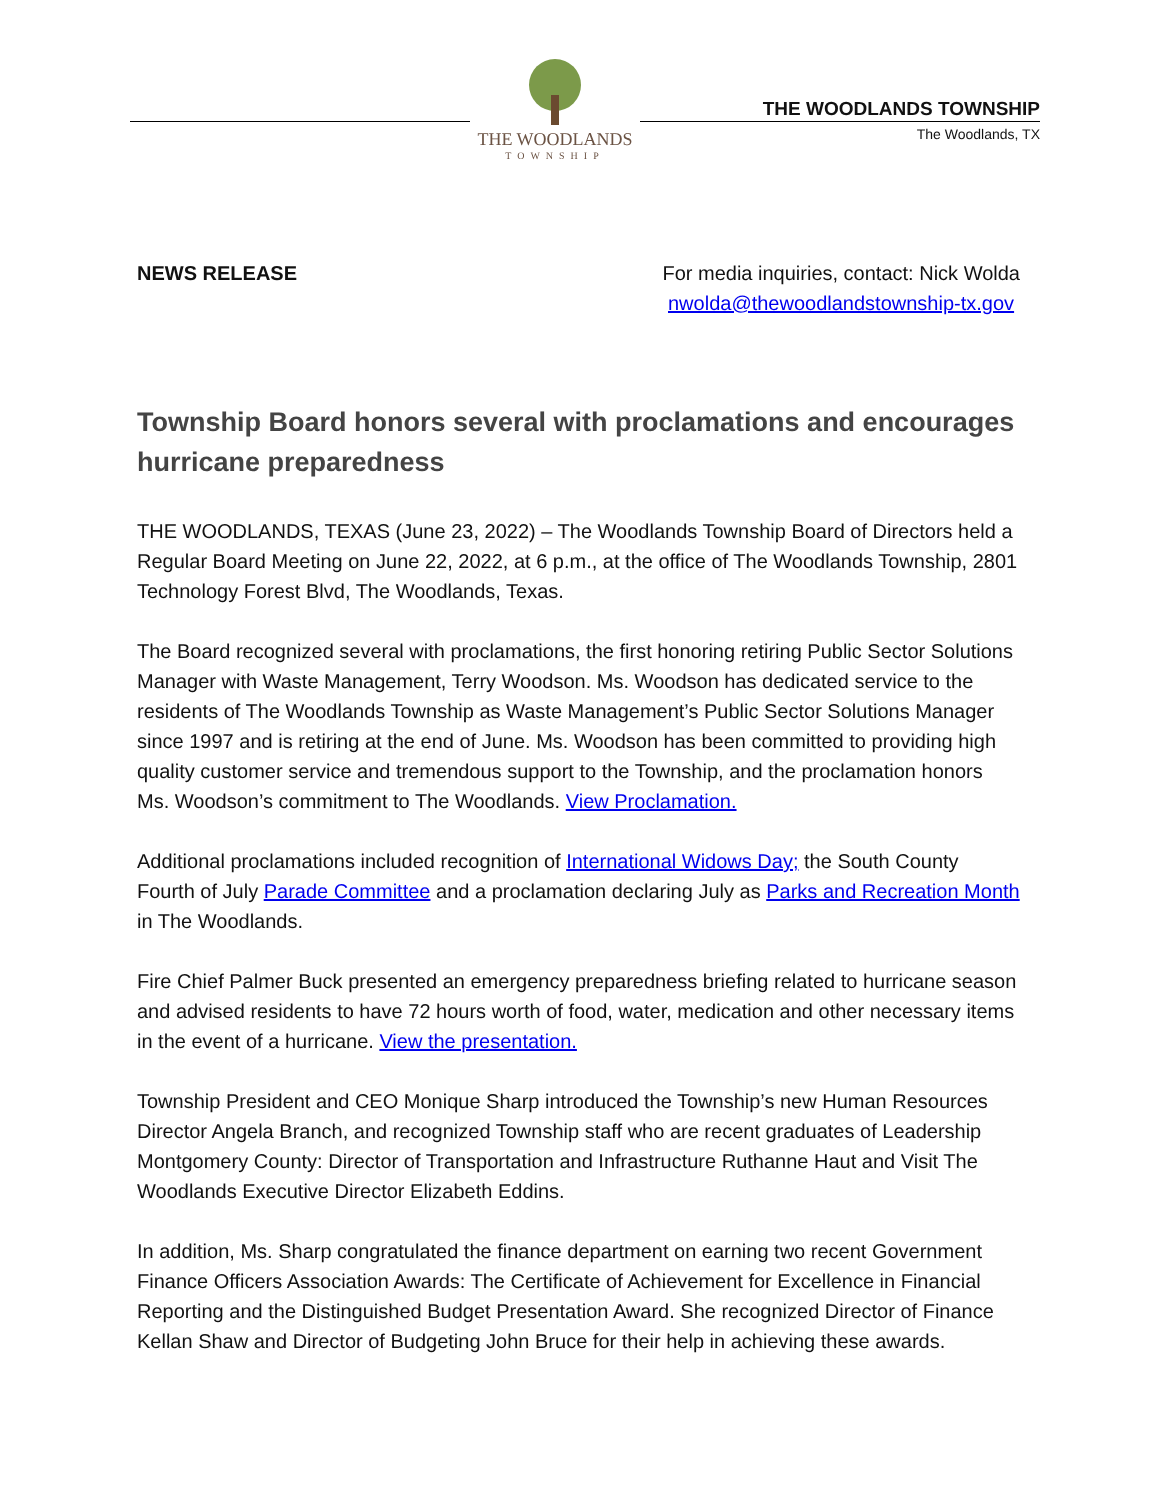THE WOODLANDS
TOWNSHIP
THE WOODLANDS TOWNSHIP
The Woodlands, TX
NEWS RELEASE For media inquiries, contact: Nick Wolda
nwolda@thewoodlandstownship-tx.gov
Township Board honors several with proclamations and encourages hurricane preparedness
THE WOODLANDS, TEXAS (June 23, 2022) – The Woodlands Township Board of Directors held a Regular Board Meeting on June 22, 2022, at 6 p.m., at the office of The Woodlands Township, 2801 Technology Forest Blvd, The Woodlands, Texas.
The Board recognized several with proclamations, the first honoring retiring Public Sector Solutions Manager with Waste Management, Terry Woodson. Ms. Woodson has dedicated service to the residents of The Woodlands Township as Waste Management’s Public Sector Solutions Manager since 1997 and is retiring at the end of June. Ms. Woodson has been committed to providing high quality customer service and tremendous support to the Township, and the proclamation honors Ms. Woodson’s commitment to The Woodlands. View Proclamation.
Additional proclamations included recognition of International Widows Day; the South County Fourth of July Parade Committee and a proclamation declaring July as Parks and Recreation Month in The Woodlands.
Fire Chief Palmer Buck presented an emergency preparedness briefing related to hurricane season and advised residents to have 72 hours worth of food, water, medication and other necessary items in the event of a hurricane. View the presentation.
Township President and CEO Monique Sharp introduced the Township’s new Human Resources Director Angela Branch, and recognized Township staff who are recent graduates of Leadership Montgomery County: Director of Transportation and Infrastructure Ruthanne Haut and Visit The Woodlands Executive Director Elizabeth Eddins.
In addition, Ms. Sharp congratulated the finance department on earning two recent Government Finance Officers Association Awards: The Certificate of Achievement for Excellence in Financial Reporting and the Distinguished Budget Presentation Award. She recognized Director of Finance Kellan Shaw and Director of Budgeting John Bruce for their help in achieving these awards.